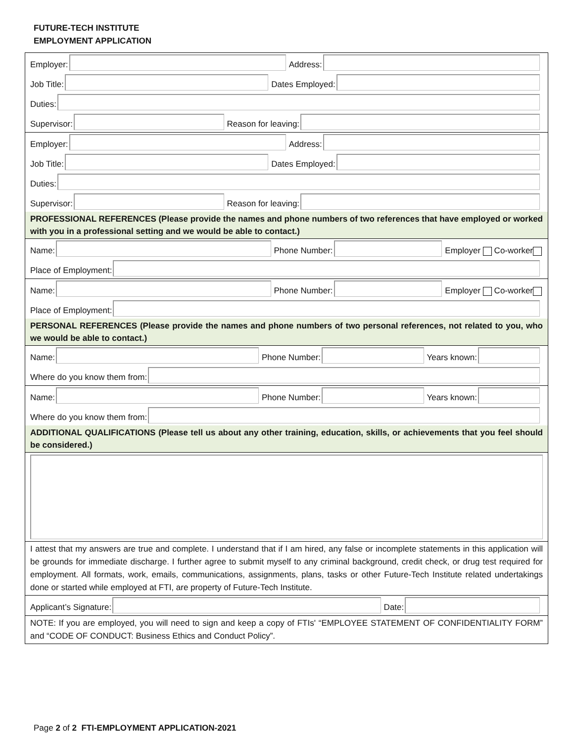FUTURE-TECH INSTITUTE
EMPLOYMENT APPLICATION
Employer:
Address:
Job Title:
Dates Employed:
Duties:
Supervisor:
Reason for leaving:
Employer:
Address:
Job Title:
Dates Employed:
Duties:
Supervisor:
Reason for leaving:
PROFESSIONAL REFERENCES (Please provide the names and phone numbers of two references that have employed or worked with you in a professional setting and we would be able to contact.)
Name:
Phone Number:
Employer Co-worker
Place of Employment:
Name:
Phone Number:
Employer Co-worker
Place of Employment:
PERSONAL REFERENCES (Please provide the names and phone numbers of two personal references, not related to you, who we would be able to contact.)
Name:
Phone Number:
Years known:
Where do you know them from:
Name:
Phone Number:
Years known:
Where do you know them from:
ADDITIONAL QUALIFICATIONS (Please tell us about any other training, education, skills, or achievements that you feel should be considered.)
I attest that my answers are true and complete. I understand that if I am hired, any false or incomplete statements in this application will be grounds for immediate discharge. I further agree to submit myself to any criminal background, credit check, or drug test required for employment. All formats, work, emails, communications, assignments, plans, tasks or other Future-Tech Institute related undertakings done or started while employed at FTI, are property of Future-Tech Institute.
Applicant’s Signature:
Date:
NOTE: If you are employed, you will need to sign and keep a copy of FTIs' “EMPLOYEE STATEMENT OF CONFIDENTIALITY FORM” and “CODE OF CONDUCT: Business Ethics and Conduct Policy”.
Page 2 of 2 FTI-EMPLOYMENT APPLICATION-2021